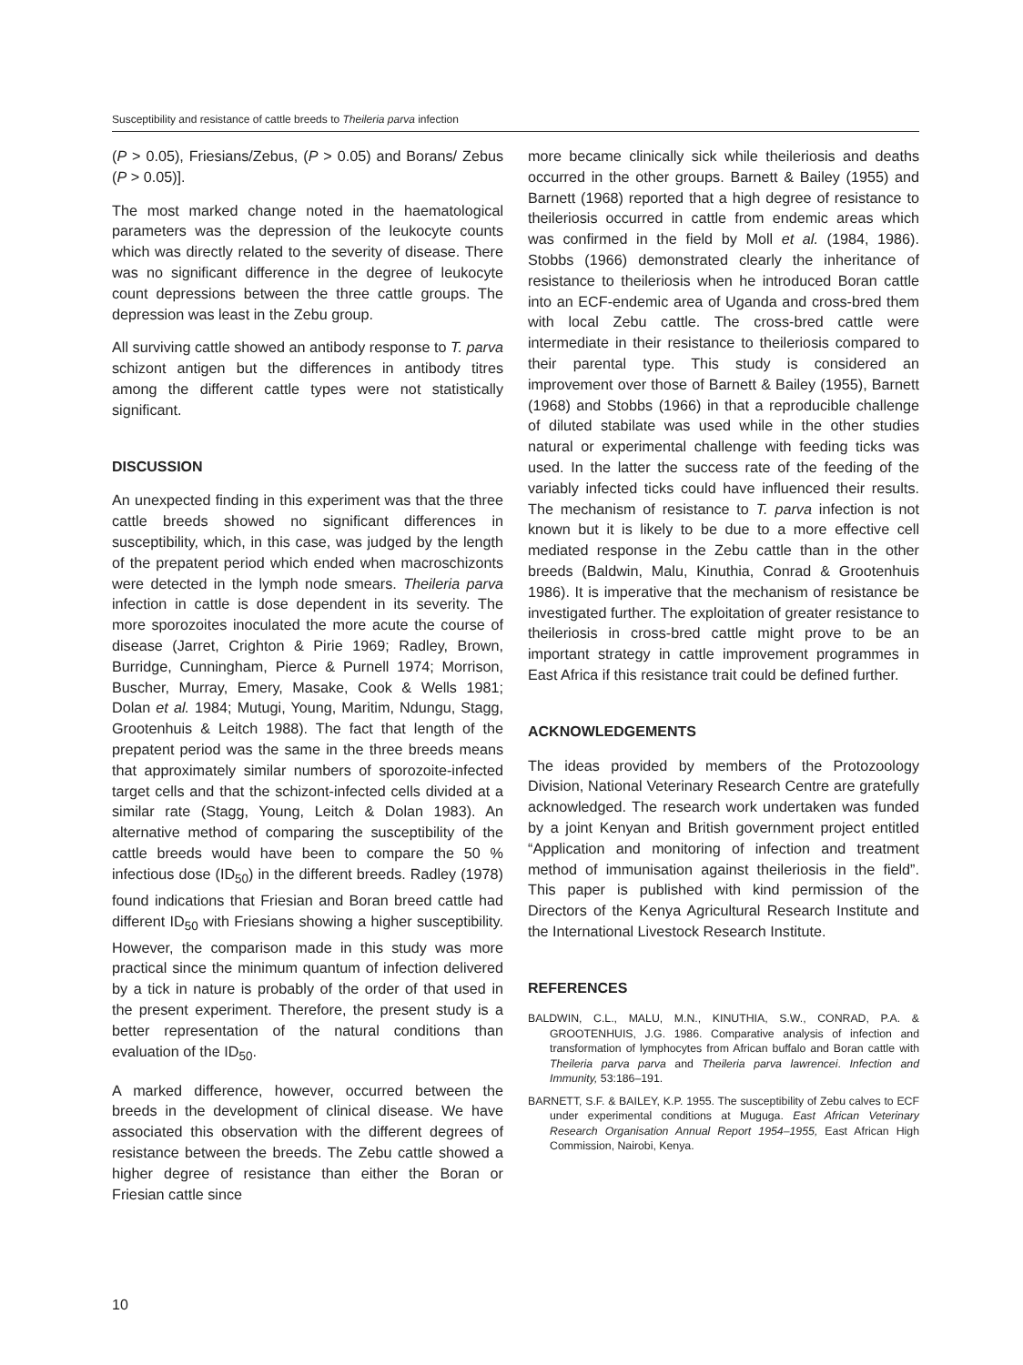Susceptibility and resistance of cattle breeds to Theileria parva infection
(P > 0.05), Friesians/Zebus, (P > 0.05) and Borans/ Zebus (P > 0.05)].
The most marked change noted in the haematological parameters was the depression of the leukocyte counts which was directly related to the severity of disease. There was no significant difference in the degree of leukocyte count depressions between the three cattle groups. The depression was least in the Zebu group.
All surviving cattle showed an antibody response to T. parva schizont antigen but the differences in antibody titres among the different cattle types were not statistically significant.
DISCUSSION
An unexpected finding in this experiment was that the three cattle breeds showed no significant differences in susceptibility, which, in this case, was judged by the length of the prepatent period which ended when macroschizonts were detected in the lymph node smears. Theileria parva infection in cattle is dose dependent in its severity. The more sporozoites inoculated the more acute the course of disease (Jarret, Crighton & Pirie 1969; Radley, Brown, Burridge, Cunningham, Pierce & Purnell 1974; Morrison, Buscher, Murray, Emery, Masake, Cook & Wells 1981; Dolan et al. 1984; Mutugi, Young, Maritim, Ndungu, Stagg, Grootenhuis & Leitch 1988). The fact that length of the prepatent period was the same in the three breeds means that approximately similar numbers of sporozoite-infected target cells and that the schizont-infected cells divided at a similar rate (Stagg, Young, Leitch & Dolan 1983). An alternative method of comparing the susceptibility of the cattle breeds would have been to compare the 50 % infectious dose (ID<sub>50</sub>) in the different breeds. Radley (1978) found indications that Friesian and Boran breed cattle had different ID<sub>50</sub> with Friesians showing a higher susceptibility. However, the comparison made in this study was more practical since the minimum quantum of infection delivered by a tick in nature is probably of the order of that used in the present experiment. Therefore, the present study is a better representation of the natural conditions than evaluation of the ID<sub>50</sub>.
A marked difference, however, occurred between the breeds in the development of clinical disease. We have associated this observation with the different degrees of resistance between the breeds. The Zebu cattle showed a higher degree of resistance than either the Boran or Friesian cattle since
more became clinically sick while theileriosis and deaths occurred in the other groups. Barnett & Bailey (1955) and Barnett (1968) reported that a high degree of resistance to theileriosis occurred in cattle from endemic areas which was confirmed in the field by Moll et al. (1984, 1986). Stobbs (1966) demonstrated clearly the inheritance of resistance to theileriosis when he introduced Boran cattle into an ECF-endemic area of Uganda and cross-bred them with local Zebu cattle. The cross-bred cattle were intermediate in their resistance to theileriosis compared to their parental type. This study is considered an improvement over those of Barnett & Bailey (1955), Barnett (1968) and Stobbs (1966) in that a reproducible challenge of diluted stabilate was used while in the other studies natural or experimental challenge with feeding ticks was used. In the latter the success rate of the feeding of the variably infected ticks could have influenced their results. The mechanism of resistance to T. parva infection is not known but it is likely to be due to a more effective cell mediated response in the Zebu cattle than in the other breeds (Baldwin, Malu, Kinuthia, Conrad & Grootenhuis 1986). It is imperative that the mechanism of resistance be investigated further. The exploitation of greater resistance to theileriosis in cross-bred cattle might prove to be an important strategy in cattle improvement programmes in East Africa if this resistance trait could be defined further.
ACKNOWLEDGEMENTS
The ideas provided by members of the Protozoology Division, National Veterinary Research Centre are gratefully acknowledged. The research work undertaken was funded by a joint Kenyan and British government project entitled “Application and monitoring of infection and treatment method of immunisation against theileriosis in the field”. This paper is published with kind permission of the Directors of the Kenya Agricultural Research Institute and the International Livestock Research Institute.
REFERENCES
BALDWIN, C.L., MALU, M.N., KINUTHIA, S.W., CONRAD, P.A. & GROOTENHUIS, J.G. 1986. Comparative analysis of infection and transformation of lymphocytes from African buffalo and Boran cattle with Theileria parva parva and Theileria parva lawrencei. Infection and Immunity, 53:186–191.
BARNETT, S.F. & BAILEY, K.P. 1955. The susceptibility of Zebu calves to ECF under experimental conditions at Muguga. East African Veterinary Research Organisation Annual Report 1954–1955, East African High Commission, Nairobi, Kenya.
10